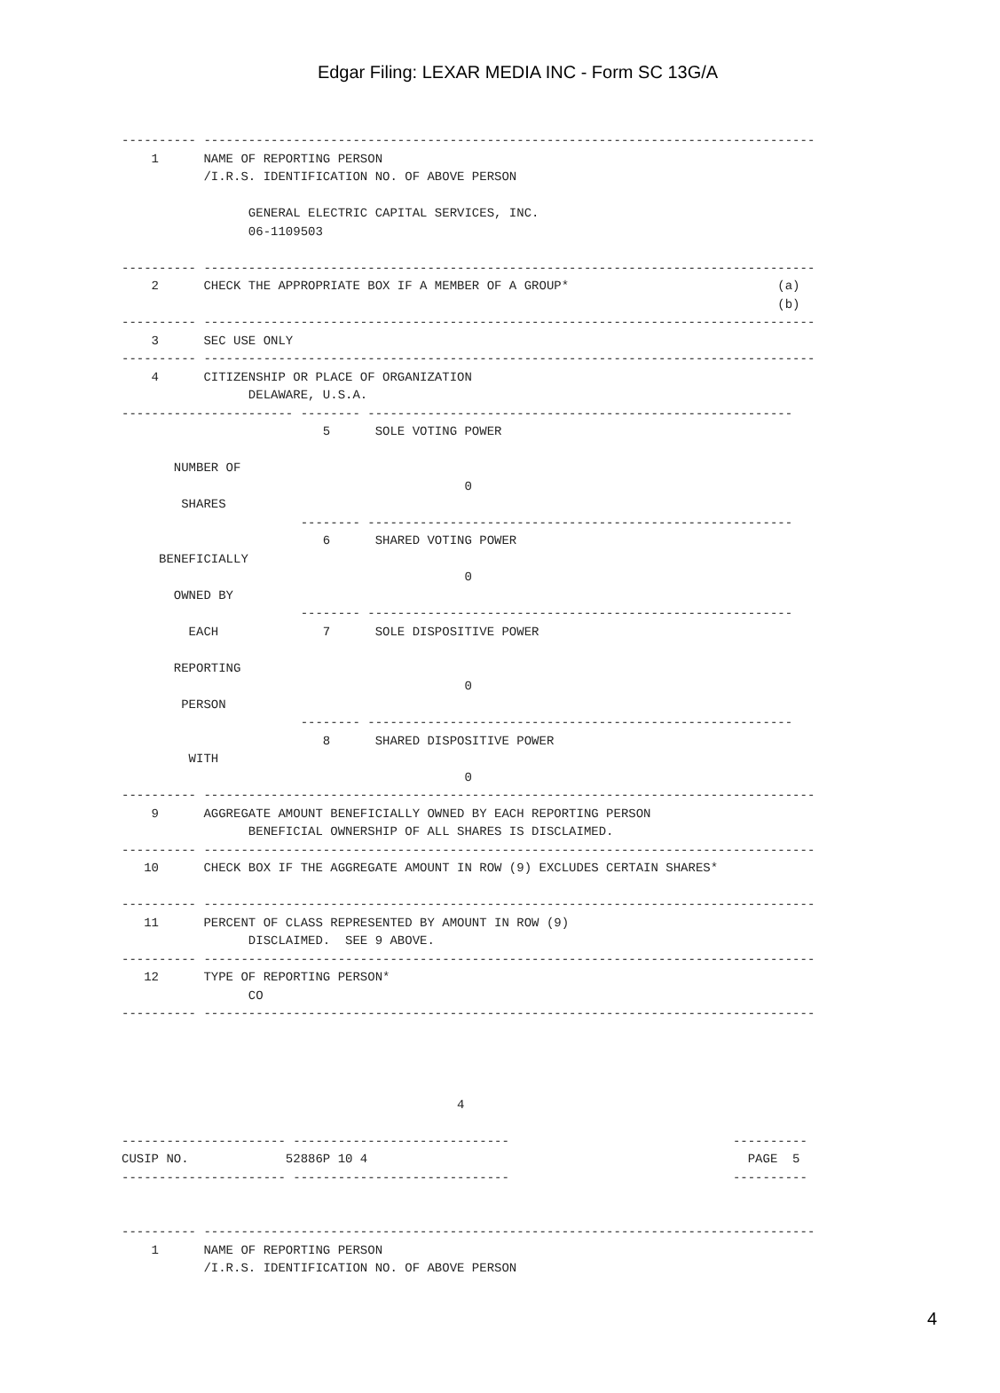Edgar Filing: LEXAR MEDIA INC - Form SC 13G/A
---------- ----------------------------------------------------------------------------------
    1      NAME OF REPORTING PERSON
           /I.R.S. IDENTIFICATION NO. OF ABOVE PERSON

                 GENERAL ELECTRIC CAPITAL SERVICES, INC.
                 06-1109503

---------- ----------------------------------------------------------------------------------
    2      CHECK THE APPROPRIATE BOX IF A MEMBER OF A GROUP*                            (a)
                                                                                        (b)
---------- ----------------------------------------------------------------------------------
    3      SEC USE ONLY
---------- ----------------------------------------------------------------------------------
    4      CITIZENSHIP OR PLACE OF ORGANIZATION
                 DELAWARE, U.S.A.
----------------------- -------- ---------------------------------------------------------
                           5      SOLE VOTING POWER

       NUMBER OF
                                              0
        SHARES
                        -------- ---------------------------------------------------------
                           6      SHARED VOTING POWER
     BENEFICIALLY
                                              0
       OWNED BY
                        -------- ---------------------------------------------------------
         EACH              7      SOLE DISPOSITIVE POWER

       REPORTING
                                              0
        PERSON
                        -------- ---------------------------------------------------------
                           8      SHARED DISPOSITIVE POWER
         WITH
                                              0
---------- ----------------------------------------------------------------------------------
    9      AGGREGATE AMOUNT BENEFICIALLY OWNED BY EACH REPORTING PERSON
                 BENEFICIAL OWNERSHIP OF ALL SHARES IS DISCLAIMED.
---------- ----------------------------------------------------------------------------------
   10      CHECK BOX IF THE AGGREGATE AMOUNT IN ROW (9) EXCLUDES CERTAIN SHARES*

---------- ----------------------------------------------------------------------------------
   11      PERCENT OF CLASS REPRESENTED BY AMOUNT IN ROW (9)
                 DISCLAIMED.  SEE 9 ABOVE.
---------- ----------------------------------------------------------------------------------
   12      TYPE OF REPORTING PERSON*
                 CO
---------- ----------------------------------------------------------------------------------




                                             4

---------------------- -----------------------------                              ----------
CUSIP NO.             52886P 10 4                                                   PAGE  5
---------------------- -----------------------------                              ----------


---------- ----------------------------------------------------------------------------------
    1      NAME OF REPORTING PERSON
           /I.R.S. IDENTIFICATION NO. OF ABOVE PERSON
4